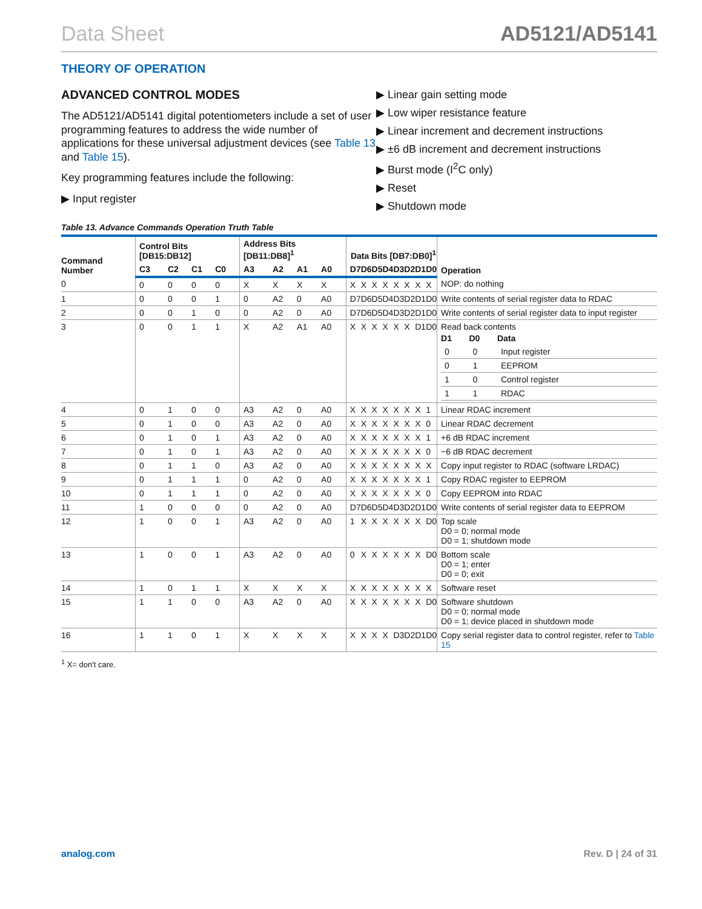Data Sheet AD5121/AD5141
THEORY OF OPERATION
ADVANCED CONTROL MODES
The AD5121/AD5141 digital potentiometers include a set of user programming features to address the wide number of applications for these universal adjustment devices (see Table 13 and Table 15).
Key programming features include the following:
▶ Input register
▶ Linear gain setting mode
▶ Low wiper resistance feature
▶ Linear increment and decrement instructions
▶ ±6 dB increment and decrement instructions
▶ Burst mode (I<sup>2</sup>C only)
▶ Reset
▶ Shutdown mode
Table 13. Advance Commands Operation Truth Table
| Command Number | Control Bits [DB15:DB12] | | | | Address Bits [DB11:DB8]<sup>1</sup> | | | | Data Bits [DB7:DB0]<sup>1</sup> | | | | | | | | Operation |
| --- | --- | --- | --- | --- | --- | --- | --- | --- | --- | --- | --- | --- | --- | --- | --- | --- | --- |
| | C3 | C2 | C1 | C0 | A3 | A2 | A1 | A0 | D7 | D6 | D5 | D4 | D3 | D2 | D1 | D0 | |
| 0 | 0 | 0 | 0 | 0 | X | X | X | X | X | X | X | X | X | X | X | X | NOP: do nothing |
| 1 | 0 | 0 | 0 | 1 | 0 | A2 | 0 | A0 | D7 | D6 | D5 | D4 | D3 | D2 | D1 | D0 | Write contents of serial register data to RDAC |
| 2 | 0 | 0 | 1 | 0 | 0 | A2 | 0 | A0 | D7 | D6 | D5 | D4 | D3 | D2 | D1 | D0 | Write contents of serial register data to input register |
| 3 | 0 | 0 | 1 | 1 | X | A2 | A1 | A0 | X | X | X | X | X | X | D1 | D0 | Read back contents / D1 / D0 / Data / / --- / --- / --- / / 0 / 0 / Input register / / 0 / 1 / EEPROM / / 1 / 0 / Control register / / 1 / 1 / RDAC / |
| 4 | 0 | 1 | 0 | 0 | A3 | A2 | 0 | A0 | X | X | X | X | X | X | X | 1 | Linear RDAC increment |
| 5 | 0 | 1 | 0 | 0 | A3 | A2 | 0 | A0 | X | X | X | X | X | X | X | 0 | Linear RDAC decrement |
| 6 | 0 | 1 | 0 | 1 | A3 | A2 | 0 | A0 | X | X | X | X | X | X | X | 1 | +6 dB RDAC increment |
| 7 | 0 | 1 | 0 | 1 | A3 | A2 | 0 | A0 | X | X | X | X | X | X | X | 0 | −6 dB RDAC decrement |
| 8 | 0 | 1 | 1 | 0 | A3 | A2 | 0 | A0 | X | X | X | X | X | X | X | X | Copy input register to RDAC (software LRDAC) |
| 9 | 0 | 1 | 1 | 1 | 0 | A2 | 0 | A0 | X | X | X | X | X | X | X | 1 | Copy RDAC register to EEPROM |
| 10 | 0 | 1 | 1 | 1 | 0 | A2 | 0 | A0 | X | X | X | X | X | X | X | 0 | Copy EEPROM into RDAC |
| 11 | 1 | 0 | 0 | 0 | 0 | A2 | 0 | A0 | D7 | D6 | D5 | D4 | D3 | D2 | D1 | D0 | Write contents of serial register data to EEPROM |
| 12 | 1 | 0 | 0 | 1 | A3 | A2 | 0 | A0 | 1 | X | X | X | X | X | X | D0 | Top scale D0 = 0; normal mode D0 = 1; shutdown mode |
| 13 | 1 | 0 | 0 | 1 | A3 | A2 | 0 | A0 | 0 | X | X | X | X | X | X | D0 | Bottom scale D0 = 1; enter D0 = 0; exit |
| 14 | 1 | 0 | 1 | 1 | X | X | X | X | X | X | X | X | X | X | X | X | Software reset |
| 15 | 1 | 1 | 0 | 0 | A3 | A2 | 0 | A0 | X | X | X | X | X | X | X | D0 | Software shutdown D0 = 0; normal mode D0 = 1; device placed in shutdown mode |
| 16 | 1 | 1 | 0 | 1 | X | X | X | X | X | X | X | X | D3 | D2 | D1 | D0 | Copy serial register data to control register, refer to Table 15 |
<sup>1</sup> X= don't care.
analog.com Rev. D | 24 of 31